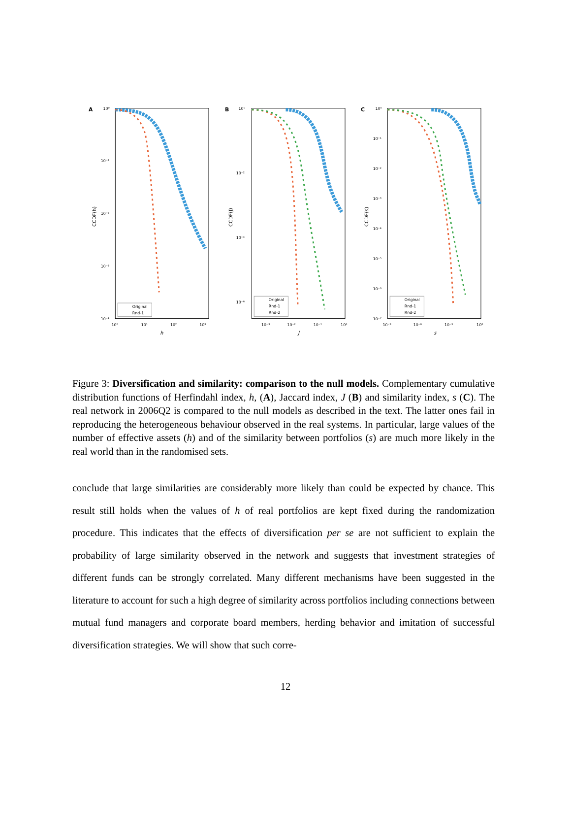A
10⁰
10⁻¹
10⁻²
10⁻³
10⁻⁴
10⁰
10¹
10²
10³
h
CCDF(h)
Original
Rnd-1
B
10⁰
10⁻²
10⁻⁴
10⁻⁶
10⁻³
10⁻²
10⁻¹
10⁰
J
CCDF(J)
Original
Rnd-1
Rnd-2
C
10⁰
10⁻¹
10⁻²
10⁻³
10⁻⁴
10⁻⁵
10⁻⁶
10⁻⁷
10⁻⁹
10⁻⁶
10⁻³
10⁰
s
CCDF(s)
Original
Rnd-1
Rnd-2
Figure 3: Diversification and similarity: comparison to the null models. Complementary cumulative distribution functions of Herfindahl index, h, (A), Jaccard index, J (B) and similarity index, s (C). The real network in 2006Q2 is compared to the null models as described in the text. The latter ones fail in reproducing the heterogeneous behaviour observed in the real systems. In particular, large values of the number of effective assets (h) and of the similarity between portfolios (s) are much more likely in the real world than in the randomised sets.
conclude that large similarities are considerably more likely than could be expected by chance. This result still holds when the values of h of real portfolios are kept fixed during the randomization procedure. This indicates that the effects of diversification per se are not sufficient to explain the probability of large similarity observed in the network and suggests that investment strategies of different funds can be strongly correlated. Many different mechanisms have been suggested in the literature to account for such a high degree of similarity across portfolios including connections between mutual fund managers and corporate board members, herding behavior and imitation of successful diversification strategies. We will show that such corre-
12